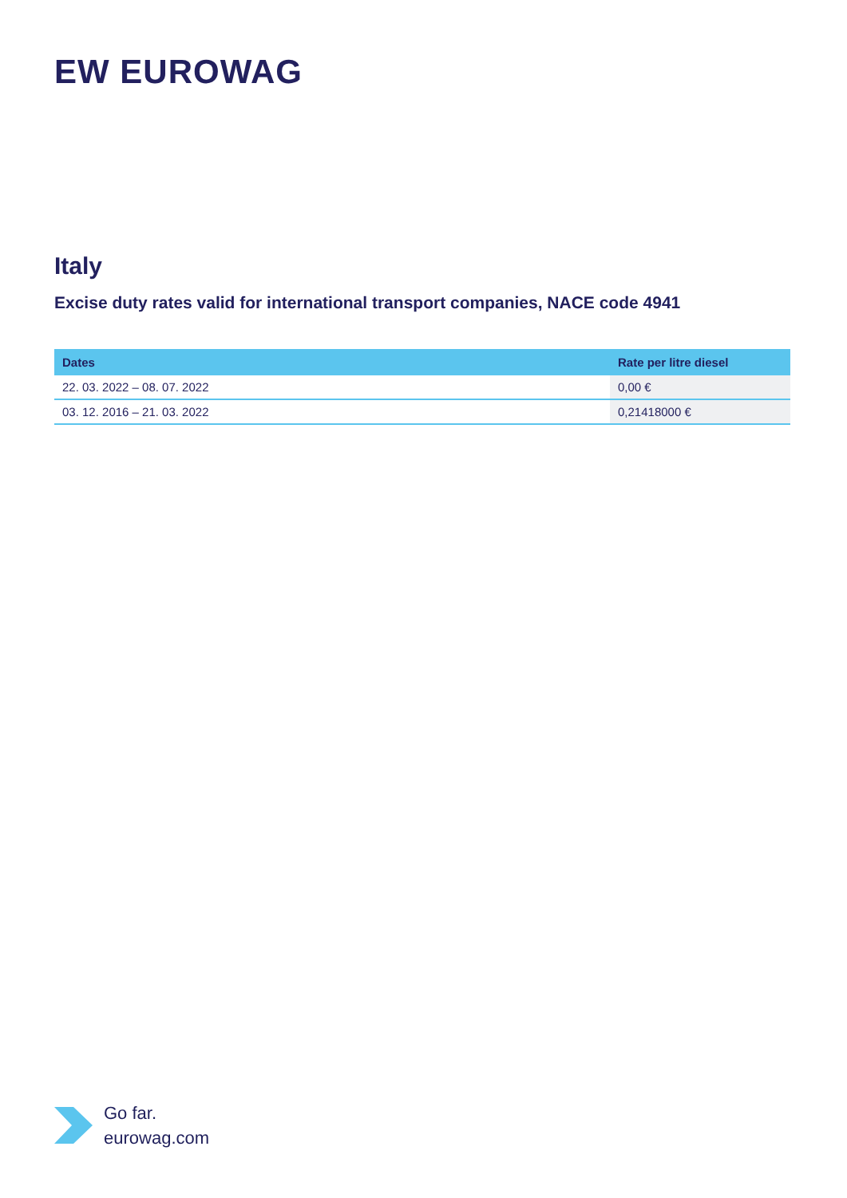EW EUROWAG
Italy
Excise duty rates valid for international transport companies, NACE code 4941
| Dates | Rate per litre diesel |
| --- | --- |
| 22. 03. 2022 – 08. 07. 2022 | 0,00 € |
| 03. 12. 2016 – 21. 03. 2022 | 0,21418000 € |
Go far.
eurowag.com